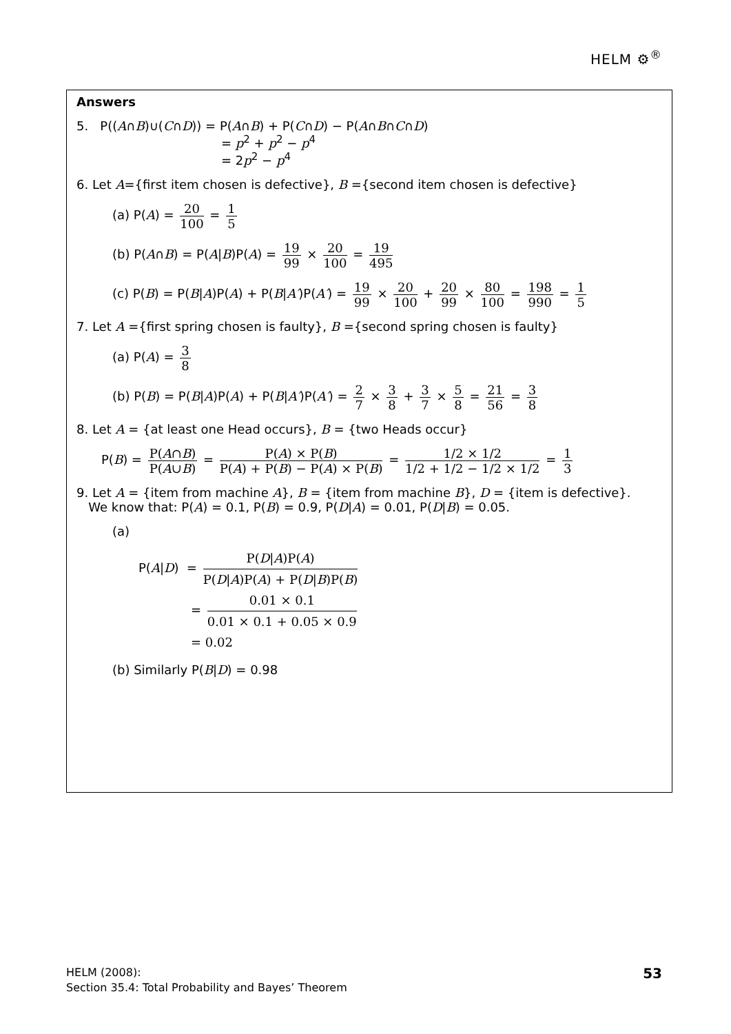HELM ⚙<sup>®</sup>
Answers
5. P((A∩B)∪(C∩D)) = P(A∩B) + P(C∩D) − P(A∩B∩C∩D)
= p<sup>2</sup> + p<sup>2</sup> − p<sup>4</sup>
= 2p<sup>2</sup> − p<sup>4</sup>
6. Let A={first item chosen is defective}, B ={second item chosen is defective}
(a) P(A) = 20 100 = 1 5
(b) P(A∩B) = P(A|B)P(A) = 19 99 × 20 100 = 19 495
(c) P(B) = P(B|A)P(A) + P(B|A′)P(A′) = 19 99 × 20 100 + 20 99 × 80 100 = 198 990 = 1 5
7. Let A ={first spring chosen is faulty}, B ={second spring chosen is faulty}
(a) P(A) = 3 8
(b) P(B) = P(B|A)P(A) + P(B|A′)P(A′) = 2 7 × 3 8 + 3 7 × 5 8 = 21 56 = 3 8
8. Let A = {at least one Head occurs}, B = {two Heads occur}
P(B) = P(A∩B) P(A∪B) = P(A) × P(B) P(A) + P(B) − P(A) × P(B) = 1/2 × 1/2 1/2 + 1/2 − 1/2 × 1/2 = 1 3
9. Let A = {item from machine A}, B = {item from machine B}, D = {item is defective}.
We know that: P(A) = 0.1, P(B) = 0.9, P(D|A) = 0.01, P(D|B) = 0.05.
(a)
P(A|D) = P(D|A)P(A) P(D|A)P(A) + P(D|B)P(B)
= 0.01 × 0.1 0.01 × 0.1 + 0.05 × 0.9
= 0.02
(b) Similarly P(B|D) = 0.98
HELM (2008):
Section 35.4: Total Probability and Bayes’ Theorem
53